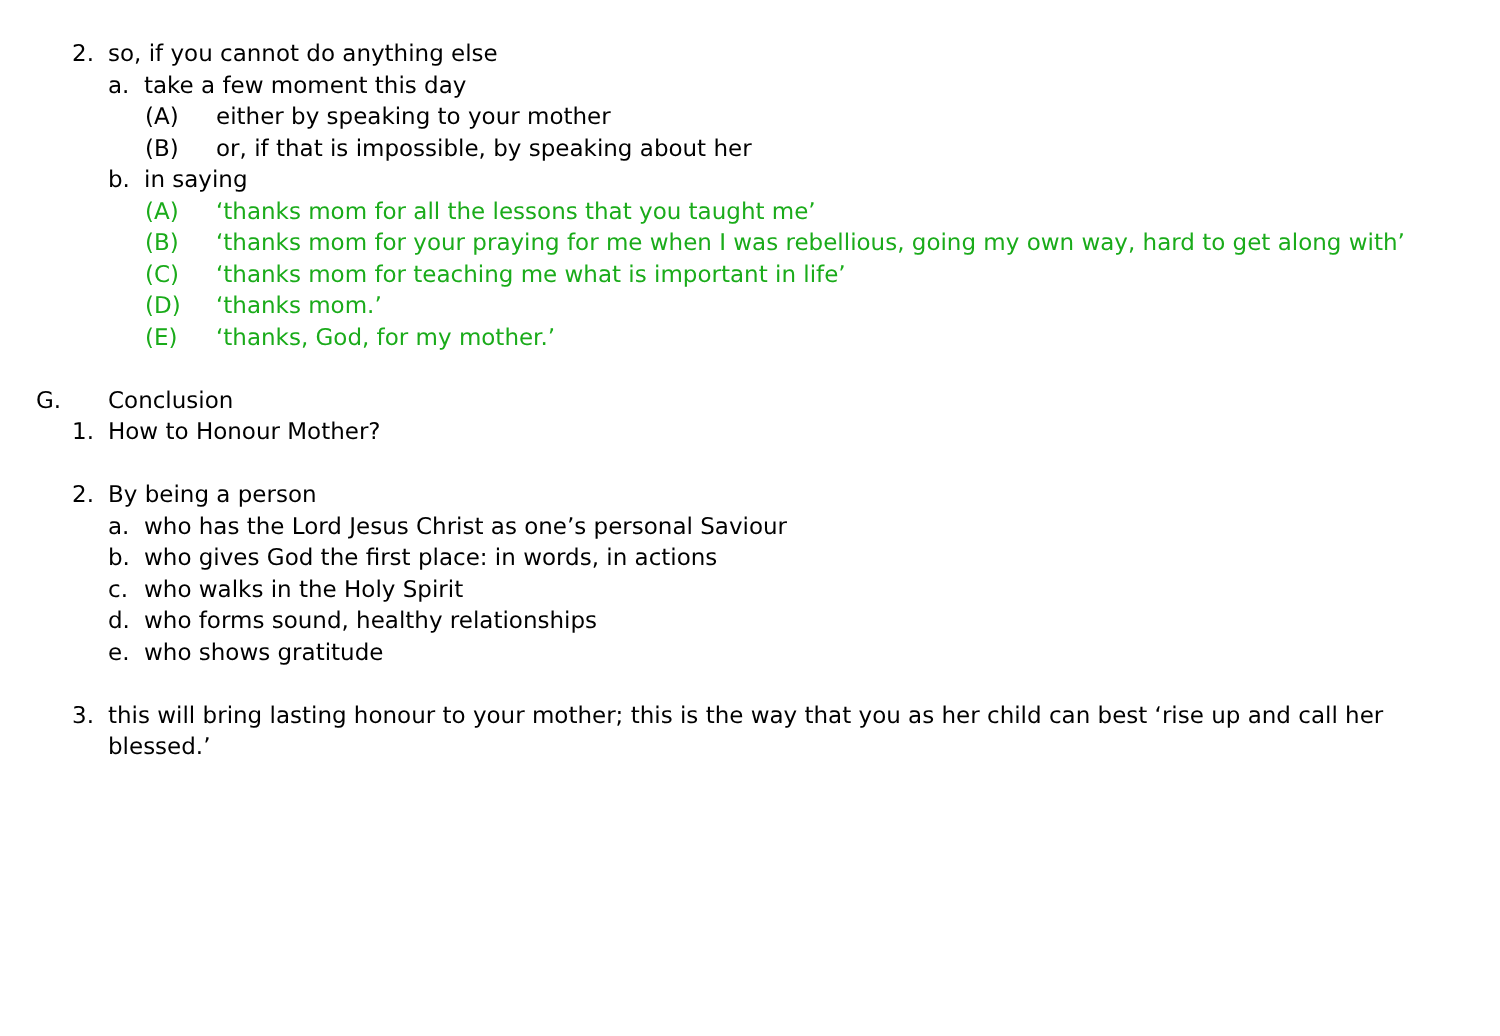2. so, if you cannot do anything else
a. take a few moment this day
(A) either by speaking to your mother
(B) or, if that is impossible, by speaking about her
b. in saying
(A) ‘thanks mom for all the lessons that you taught me’
(B) ‘thanks mom for your praying for me when I was rebellious, going my own way, hard to get along with’
(C) ‘thanks mom for teaching me what is important in life’
(D) ‘thanks mom.’
(E) ‘thanks, God, for my mother.’
G. Conclusion
1. How to Honour Mother?
2. By being a person
a. who has the Lord Jesus Christ as one’s personal Saviour
b. who gives God the first place: in words, in actions
c. who walks in the Holy Spirit
d. who forms sound, healthy relationships
e. who shows gratitude
3. this will bring lasting honour to your mother; this is the way that you as her child can best ‘rise up and call her blessed.’